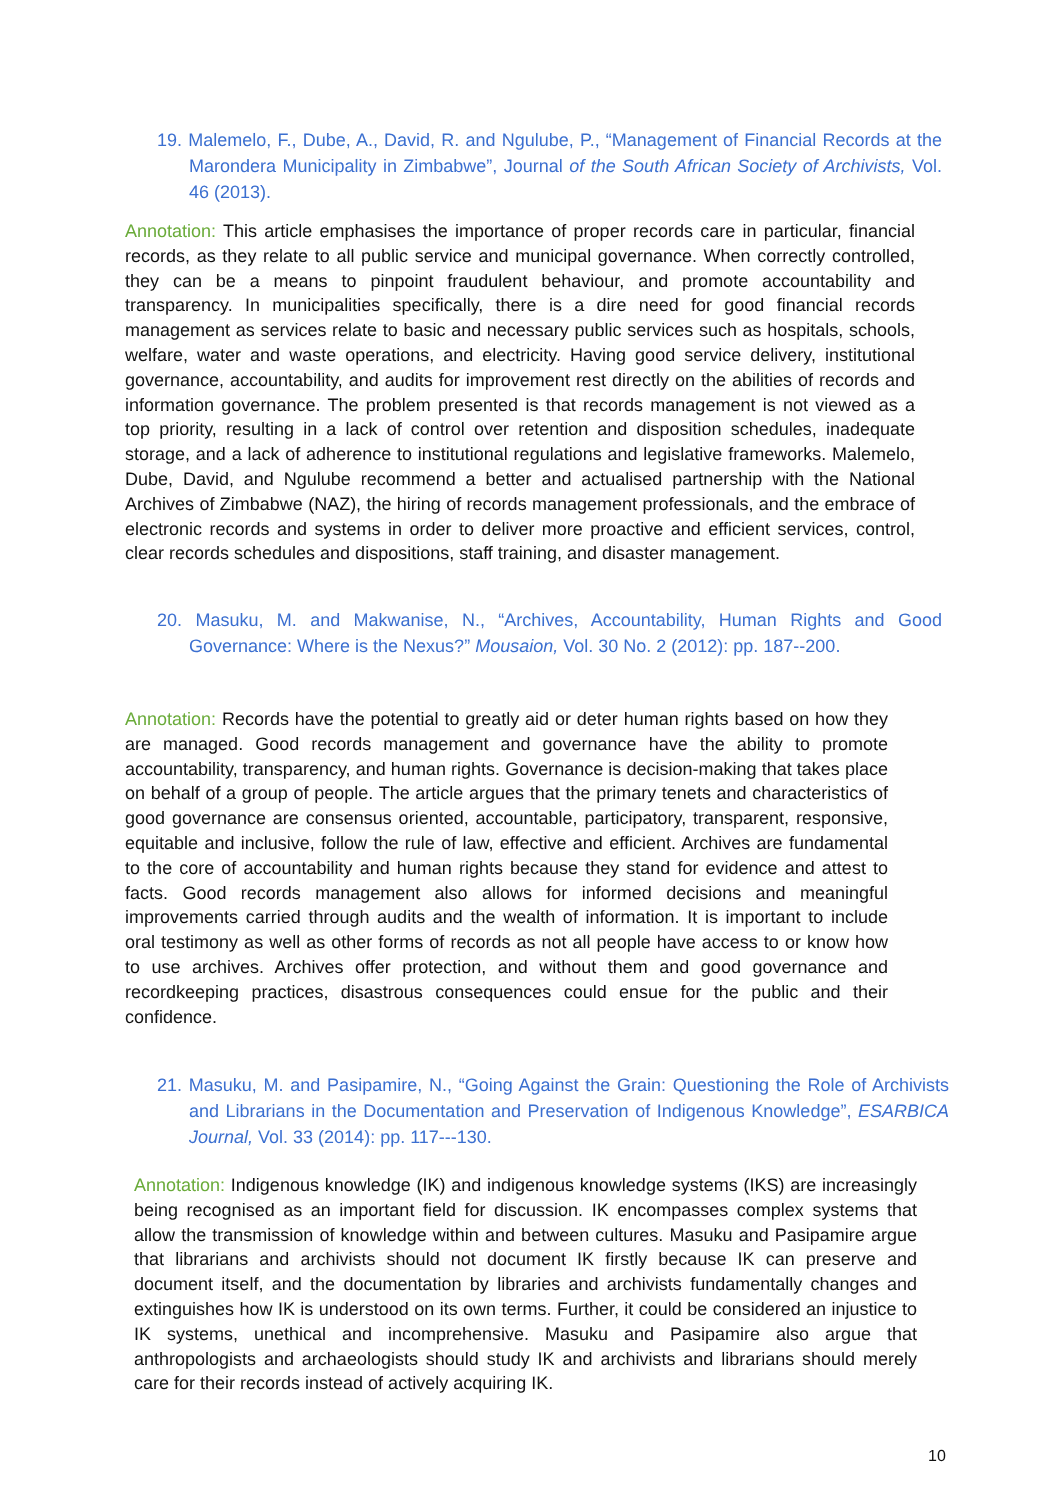19. Malemelo, F., Dube, A., David, R. and Ngulube, P., “Management of Financial Records at the Marondera Municipality in Zimbabwe”, Journal of the South African Society of Archivists, Vol. 46 (2013).
Annotation: This article emphasises the importance of proper records care in particular, financial records, as they relate to all public service and municipal governance. When correctly controlled, they can be a means to pinpoint fraudulent behaviour, and promote accountability and transparency. In municipalities specifically, there is a dire need for good financial records management as services relate to basic and necessary public services such as hospitals, schools, welfare, water and waste operations, and electricity. Having good service delivery, institutional governance, accountability, and audits for improvement rest directly on the abilities of records and information governance. The problem presented is that records management is not viewed as a top priority, resulting in a lack of control over retention and disposition schedules, inadequate storage, and a lack of adherence to institutional regulations and legislative frameworks. Malemelo, Dube, David, and Ngulube recommend a better and actualised partnership with the National Archives of Zimbabwe (NAZ), the hiring of records management professionals, and the embrace of electronic records and systems in order to deliver more proactive and efficient services, control, clear records schedules and dispositions, staff training, and disaster management.
20. Masuku, M. and Makwanise, N., “Archives, Accountability, Human Rights and Good Governance: Where is the Nexus?” Mousaion, Vol. 30 No. 2 (2012): pp. 187--200.
Annotation: Records have the potential to greatly aid or deter human rights based on how they are managed. Good records management and governance have the ability to promote accountability, transparency, and human rights. Governance is decision-making that takes place on behalf of a group of people. The article argues that the primary tenets and characteristics of good governance are consensus oriented, accountable, participatory, transparent, responsive, equitable and inclusive, follow the rule of law, effective and efficient. Archives are fundamental to the core of accountability and human rights because they stand for evidence and attest to facts. Good records management also allows for informed decisions and meaningful improvements carried through audits and the wealth of information. It is important to include oral testimony as well as other forms of records as not all people have access to or know how to use archives. Archives offer protection, and without them and good governance and recordkeeping practices, disastrous consequences could ensue for the public and their confidence.
21. Masuku, M. and Pasipamire, N., “Going Against the Grain: Questioning the Role of Archivists and Librarians in the Documentation and Preservation of Indigenous Knowledge”, ESARBICA Journal, Vol. 33 (2014): pp. 117---130.
Annotation: Indigenous knowledge (IK) and indigenous knowledge systems (IKS) are increasingly being recognised as an important field for discussion. IK encompasses complex systems that allow the transmission of knowledge within and between cultures. Masuku and Pasipamire argue that librarians and archivists should not document IK firstly because IK can preserve and document itself, and the documentation by libraries and archivists fundamentally changes and extinguishes how IK is understood on its own terms. Further, it could be considered an injustice to IK systems, unethical and incomprehensive. Masuku and Pasipamire also argue that anthropologists and archaeologists should study IK and archivists and librarians should merely care for their records instead of actively acquiring IK.
10